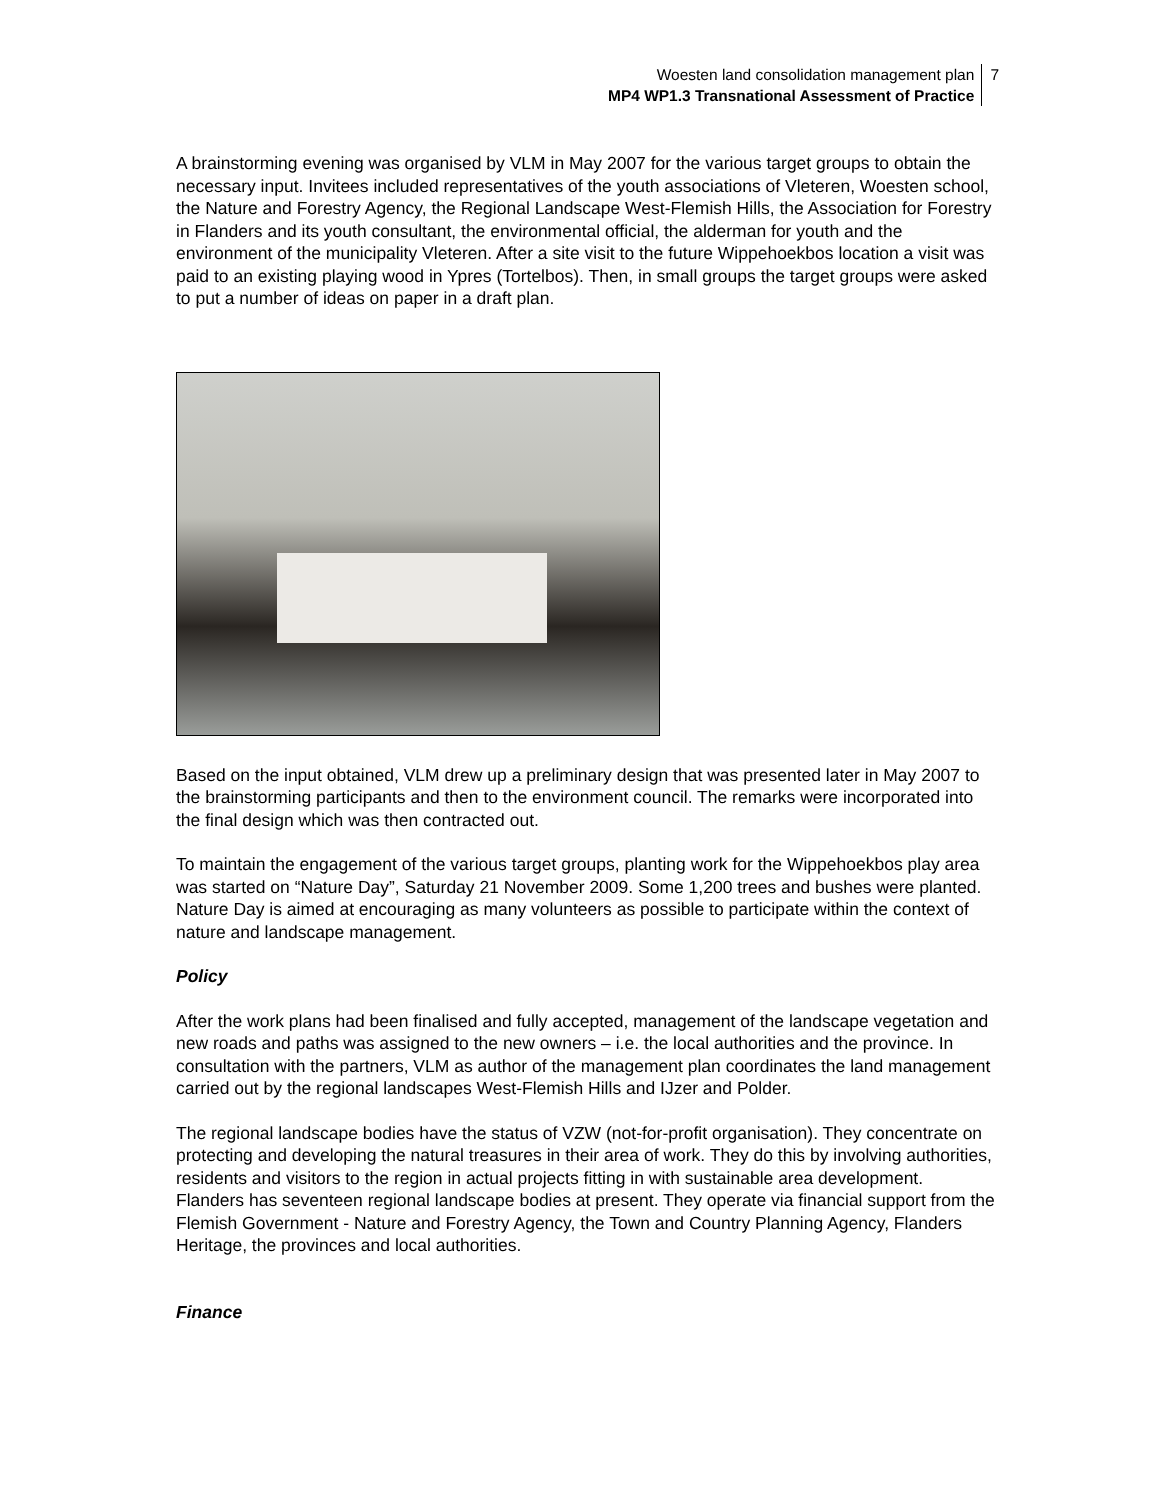Woesten land consolidation management plan
MP4 WP1.3 Transnational Assessment of Practice
7
A brainstorming evening was organised by VLM in May 2007 for the various target groups to obtain the necessary input. Invitees included representatives of the youth associations of Vleteren, Woesten school, the Nature and Forestry Agency, the Regional Landscape West-Flemish Hills, the Association for Forestry in Flanders and its youth consultant, the environmental official, the alderman for youth and the environment of the municipality Vleteren. After a site visit to the future Wippehoekbos location a visit was paid to an existing playing wood in Ypres (Tortelbos). Then, in small groups the target groups were asked to put a number of ideas on paper in a draft plan.
Based on the input obtained, VLM drew up a preliminary design that was presented later in May 2007 to the brainstorming participants and then to the environment council. The remarks were incorporated into the final design which was then contracted out.
To maintain the engagement of the various target groups, planting work for the Wippehoekbos play area was started on “Nature Day”, Saturday 21 November 2009. Some 1,200 trees and bushes were planted. Nature Day is aimed at encouraging as many volunteers as possible to participate within the context of nature and landscape management.
Policy
After the work plans had been finalised and fully accepted, management of the landscape vegetation and new roads and paths was assigned to the new owners – i.e. the local authorities and the province. In consultation with the partners, VLM as author of the management plan coordinates the land management carried out by the regional landscapes West-Flemish Hills and IJzer and Polder.
The regional landscape bodies have the status of VZW (not-for-profit organisation). They concentrate on protecting and developing the natural treasures in their area of work. They do this by involving authorities, residents and visitors to the region in actual projects fitting in with sustainable area development. Flanders has seventeen regional landscape bodies at present. They operate via financial support from the Flemish Government - Nature and Forestry Agency, the Town and Country Planning Agency, Flanders Heritage, the provinces and local authorities.
Finance